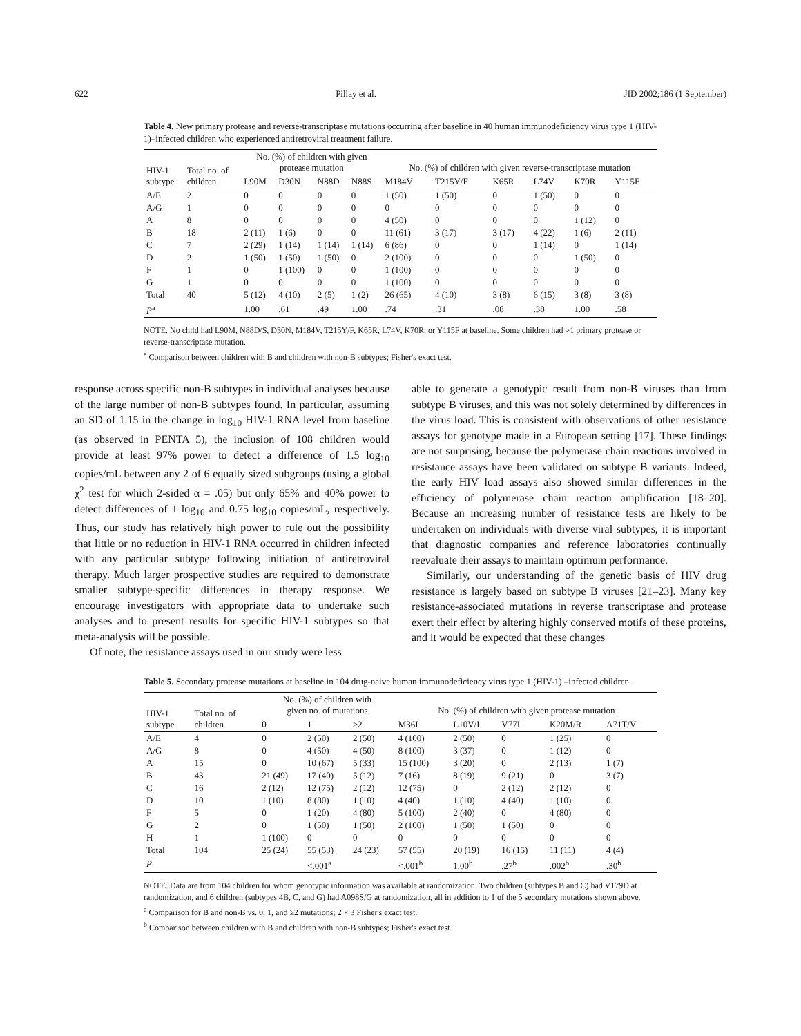622 Pillay et al. JID 2002;186 (1 September)
Table 4. New primary protease and reverse-transcriptase mutations occurring after baseline in 40 human immunodeficiency virus type 1 (HIV-1)–infected children who experienced antiretroviral treatment failure.
| HIV-1 subtype | Total no. of children | No. (%) of children with given protease mutation | | | | No. (%) of children with given reverse-transcriptase mutation | | | | | |
| --- | --- | --- | --- | --- | --- | --- | --- | --- | --- | --- | --- |
| | | L90M | D30N | N88D | N88S | M184V | T215Y/F | K65R | L74V | K70R | Y115F |
| A/E | 2 | 0 | 0 | 0 | 0 | 1 (50) | 1 (50) | 0 | 1 (50) | 0 | 0 |
| A/G | 1 | 0 | 0 | 0 | 0 | 0 | 0 | 0 | 0 | 0 | 0 |
| A | 8 | 0 | 0 | 0 | 0 | 4 (50) | 0 | 0 | 0 | 1 (12) | 0 |
| B | 18 | 2 (11) | 1 (6) | 0 | 0 | 11 (61) | 3 (17) | 3 (17) | 4 (22) | 1 (6) | 2 (11) |
| C | 7 | 2 (29) | 1 (14) | 1 (14) | 1 (14) | 6 (86) | 0 | 0 | 1 (14) | 0 | 1 (14) |
| D | 2 | 1 (50) | 1 (50) | 1 (50) | 0 | 2 (100) | 0 | 0 | 0 | 1 (50) | 0 |
| F | 1 | 0 | 1 (100) | 0 | 0 | 1 (100) | 0 | 0 | 0 | 0 | 0 |
| G | 1 | 0 | 0 | 0 | 0 | 1 (100) | 0 | 0 | 0 | 0 | 0 |
| Total | 40 | 5 (12) | 4 (10) | 2 (5) | 1 (2) | 26 (65) | 4 (10) | 3 (8) | 6 (15) | 3 (8) | 3 (8) |
| P<sup>a</sup> | | 1.00 | .61 | .49 | 1.00 | .74 | .31 | .08 | .38 | 1.00 | .58 |
NOTE. No child had L90M, N88D/S, D30N, M184V, T215Y/F, K65R, L74V, K70R, or Y115F at baseline. Some children had >1 primary protease or reverse-transcriptase mutation.
<sup>a</sup> Comparison between children with B and children with non-B subtypes; Fisher's exact test.
response across specific non-B subtypes in individual analyses because of the large number of non-B subtypes found. In particular, assuming an SD of 1.15 in the change in log<sub>10</sub> HIV-1 RNA level from baseline (as observed in PENTA 5), the inclusion of 108 children would provide at least 97% power to detect a difference of 1.5 log<sub>10</sub> copies/mL between any 2 of 6 equally sized subgroups (using a global χ<sup>2</sup> test for which 2-sided α = .05) but only 65% and 40% power to detect differences of 1 log<sub>10</sub> and 0.75 log<sub>10</sub> copies/mL, respectively. Thus, our study has relatively high power to rule out the possibility that little or no reduction in HIV-1 RNA occurred in children infected with any particular subtype following initiation of antiretroviral therapy. Much larger prospective studies are required to demonstrate smaller subtype-specific differences in therapy response. We encourage investigators with appropriate data to undertake such analyses and to present results for specific HIV-1 subtypes so that meta-analysis will be possible.
Of note, the resistance assays used in our study were less
able to generate a genotypic result from non-B viruses than from subtype B viruses, and this was not solely determined by differences in the virus load. This is consistent with observations of other resistance assays for genotype made in a European setting [17]. These findings are not surprising, because the polymerase chain reactions involved in resistance assays have been validated on subtype B variants. Indeed, the early HIV load assays also showed similar differences in the efficiency of polymerase chain reaction amplification [18–20]. Because an increasing number of resistance tests are likely to be undertaken on individuals with diverse viral subtypes, it is important that diagnostic companies and reference laboratories continually reevaluate their assays to maintain optimum performance.
Similarly, our understanding of the genetic basis of HIV drug resistance is largely based on subtype B viruses [21–23]. Many key resistance-associated mutations in reverse transcriptase and protease exert their effect by altering highly conserved motifs of these proteins, and it would be expected that these changes
Table 5. Secondary protease mutations at baseline in 104 drug-naive human immunodeficiency virus type 1 (HIV-1) –infected children.
| HIV-1 subtype | Total no. of children | No. (%) of children with given no. of mutations | | | No. (%) of children with given protease mutation | | | | |
| --- | --- | --- | --- | --- | --- | --- | --- | --- | --- |
| | | 0 | 1 | ≥2 | M36I | L10V/I | V77I | K20M/R | A71T/V |
| A/E | 4 | 0 | 2 (50) | 2 (50) | 4 (100) | 2 (50) | 0 | 1 (25) | 0 |
| A/G | 8 | 0 | 4 (50) | 4 (50) | 8 (100) | 3 (37) | 0 | 1 (12) | 0 |
| A | 15 | 0 | 10 (67) | 5 (33) | 15 (100) | 3 (20) | 0 | 2 (13) | 1 (7) |
| B | 43 | 21 (49) | 17 (40) | 5 (12) | 7 (16) | 8 (19) | 9 (21) | 0 | 3 (7) |
| C | 16 | 2 (12) | 12 (75) | 2 (12) | 12 (75) | 0 | 2 (12) | 2 (12) | 0 |
| D | 10 | 1 (10) | 8 (80) | 1 (10) | 4 (40) | 1 (10) | 4 (40) | 1 (10) | 0 |
| F | 5 | 0 | 1 (20) | 4 (80) | 5 (100) | 2 (40) | 0 | 4 (80) | 0 |
| G | 2 | 0 | 1 (50) | 1 (50) | 2 (100) | 1 (50) | 1 (50) | 0 | 0 |
| H | 1 | 1 (100) | 0 | 0 | 0 | 0 | 0 | 0 | 0 |
| Total | 104 | 25 (24) | 55 (53) | 24 (23) | 57 (55) | 20 (19) | 16 (15) | 11 (11) | 4 (4) |
| P | | | <.001<sup>a</sup> | | <.001<sup>b</sup> | 1.00<sup>b</sup> | .27<sup>b</sup> | .002<sup>b</sup> | .30<sup>b</sup> |
NOTE. Data are from 104 children for whom genotypic information was available at randomization. Two children (subtypes B and C) had V179D at randomization, and 6 children (subtypes 4B, C, and G) had A098S/G at randomization, all in addition to 1 of the 5 secondary mutations shown above.
<sup>a</sup> Comparison for B and non-B vs. 0, 1, and ≥2 mutations; 2 × 3 Fisher's exact test.
<sup>b</sup> Comparison between children with B and children with non-B subtypes; Fisher's exact test.